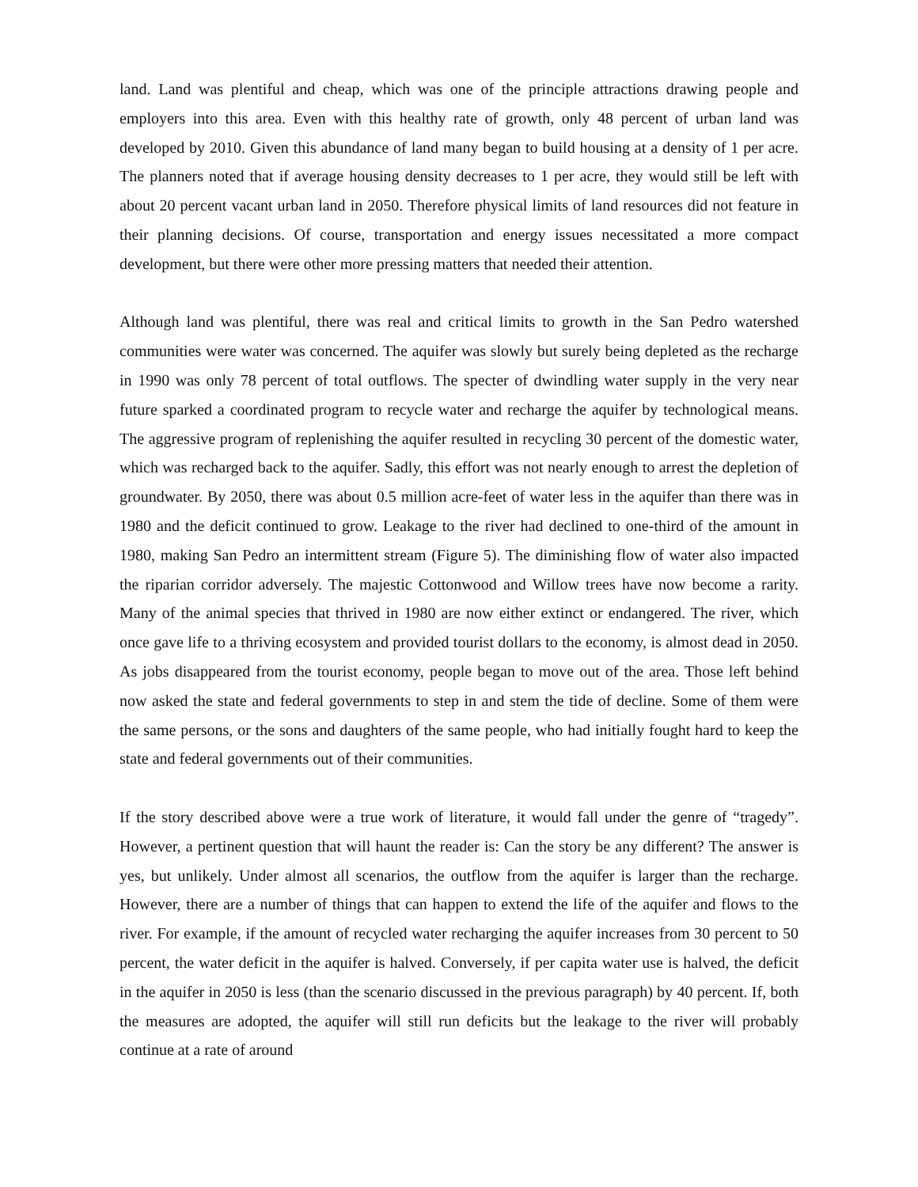land. Land was plentiful and cheap, which was one of the principle attractions drawing people and employers into this area. Even with this healthy rate of growth, only 48 percent of urban land was developed by 2010. Given this abundance of land many began to build housing at a density of 1 per acre. The planners noted that if average housing density decreases to 1 per acre, they would still be left with about 20 percent vacant urban land in 2050. Therefore physical limits of land resources did not feature in their planning decisions. Of course, transportation and energy issues necessitated a more compact development, but there were other more pressing matters that needed their attention.
Although land was plentiful, there was real and critical limits to growth in the San Pedro watershed communities were water was concerned. The aquifer was slowly but surely being depleted as the recharge in 1990 was only 78 percent of total outflows. The specter of dwindling water supply in the very near future sparked a coordinated program to recycle water and recharge the aquifer by technological means. The aggressive program of replenishing the aquifer resulted in recycling 30 percent of the domestic water, which was recharged back to the aquifer. Sadly, this effort was not nearly enough to arrest the depletion of groundwater. By 2050, there was about 0.5 million acre-feet of water less in the aquifer than there was in 1980 and the deficit continued to grow. Leakage to the river had declined to one-third of the amount in 1980, making San Pedro an intermittent stream (Figure 5). The diminishing flow of water also impacted the riparian corridor adversely. The majestic Cottonwood and Willow trees have now become a rarity. Many of the animal species that thrived in 1980 are now either extinct or endangered. The river, which once gave life to a thriving ecosystem and provided tourist dollars to the economy, is almost dead in 2050. As jobs disappeared from the tourist economy, people began to move out of the area. Those left behind now asked the state and federal governments to step in and stem the tide of decline. Some of them were the same persons, or the sons and daughters of the same people, who had initially fought hard to keep the state and federal governments out of their communities.
If the story described above were a true work of literature, it would fall under the genre of “tragedy”. However, a pertinent question that will haunt the reader is: Can the story be any different? The answer is yes, but unlikely. Under almost all scenarios, the outflow from the aquifer is larger than the recharge. However, there are a number of things that can happen to extend the life of the aquifer and flows to the river. For example, if the amount of recycled water recharging the aquifer increases from 30 percent to 50 percent, the water deficit in the aquifer is halved. Conversely, if per capita water use is halved, the deficit in the aquifer in 2050 is less (than the scenario discussed in the previous paragraph) by 40 percent. If, both the measures are adopted, the aquifer will still run deficits but the leakage to the river will probably continue at a rate of around